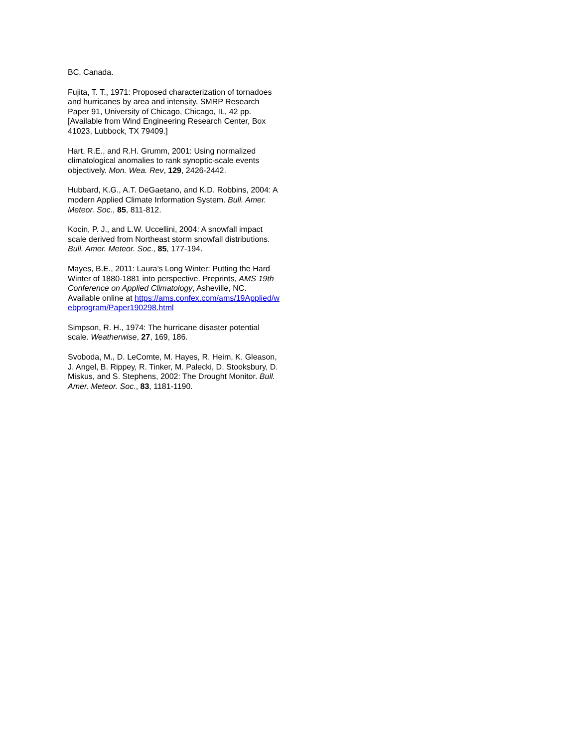BC, Canada.
Fujita, T. T., 1971: Proposed characterization of tornadoes and hurricanes by area and intensity. SMRP Research Paper 91, University of Chicago, Chicago, IL, 42 pp. [Available from Wind Engineering Research Center, Box 41023, Lubbock, TX 79409.]
Hart, R.E., and R.H. Grumm, 2001: Using normalized climatological anomalies to rank synoptic-scale events objectively. Mon. Wea. Rev, 129, 2426-2442.
Hubbard, K.G., A.T. DeGaetano, and K.D. Robbins, 2004: A modern Applied Climate Information System. Bull. Amer. Meteor. Soc., 85, 811-812.
Kocin, P. J., and L.W. Uccellini, 2004: A snowfall impact scale derived from Northeast storm snowfall distributions. Bull. Amer. Meteor. Soc., 85, 177-194.
Mayes, B.E., 2011: Laura’s Long Winter: Putting the Hard Winter of 1880-1881 into perspective. Preprints, AMS 19th Conference on Applied Climatology, Asheville, NC. Available online at https://ams.confex.com/ams/19Applied/webprogram/Paper190298.html
Simpson, R. H., 1974: The hurricane disaster potential scale. Weatherwise, 27, 169, 186.
Svoboda, M., D. LeComte, M. Hayes, R. Heim, K. Gleason, J. Angel, B. Rippey, R. Tinker, M. Palecki, D. Stooksbury, D. Miskus, and S. Stephens, 2002: The Drought Monitor. Bull. Amer. Meteor. Soc., 83, 1181-1190.